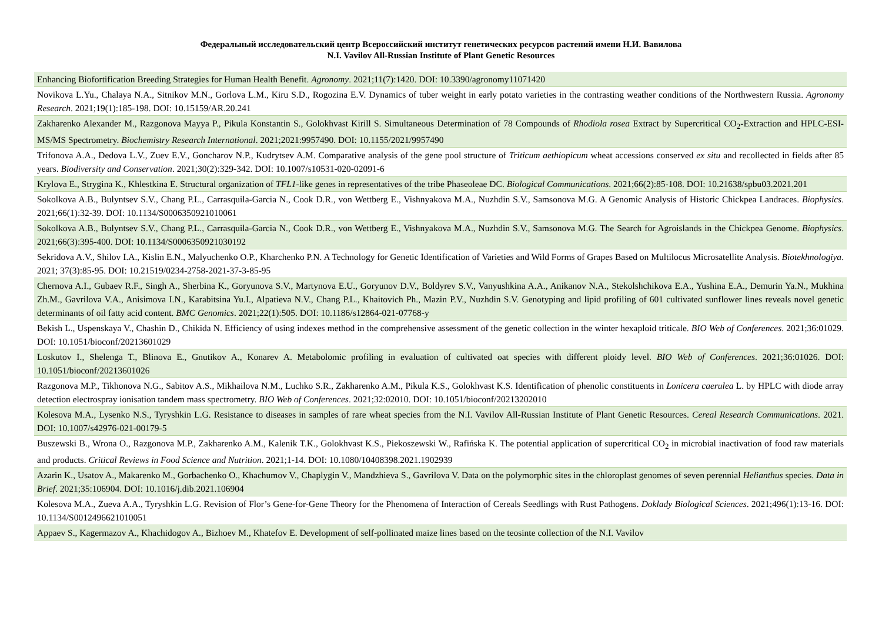Федеральный исследовательский центр Всероссийский институт генетических ресурсов растений имени Н.И. Вавилова
N.I. Vavilov All-Russian Institute of Plant Genetic Resources
| Enhancing Biofortification Breeding Strategies for Human Health Benefit. Agronomy . 2021;11(7):1420. DOI: 10.3390/agronomy11071420 |
| Novikova L.Yu., Chalaya N.A., Sitnikov M.N., Gorlova L.M., Kiru S.D., Rogozina E.V. Dynamics of tuber weight in early potato varieties in the contrasting weather conditions of the Northwestern Russia. Agronomy Research . 2021;19(1):185-198. DOI: 10.15159/AR.20.241 |
| Zakharenko Alexander M., Razgonova Mayya P., Pikula Konstantin S., Golokhvast Kirill S. Simultaneous Determination of 78 Compounds of Rhodiola rosea Extract by Supercritical CO<sub>2</sub>-Extraction and HPLC-ESI-MS/MS Spectrometry. Biochemistry Research International . 2021;2021:9957490. DOI: 10.1155/2021/9957490 |
| Trifonova A.A., Dedova L.V., Zuev E.V., Goncharov N.P., Kudrytsev A.M. Comparative analysis of the gene pool structure of Triticum aethiopicum wheat accessions conserved ex situ and recollected in fields after 85 years. Biodiversity and Conservation . 2021;30(2):329-342. DOI: 10.1007/s10531-020-02091-6 |
| Krylova E., Strygina K., Khlestkina E. Structural organization of TFL1 -like genes in representatives of the tribe Phaseoleae DC. Biological Communications . 2021;66(2):85-108. DOI: 10.21638/spbu03.2021.201 |
| Sokolkova A.B., Bulyntsev S.V., Chang P.L., Carrasquila-Garcia N., Cook D.R., von Wettberg E., Vishnyakova M.A., Nuzhdin S.V., Samsonova M.G. A Genomic Analysis of Historic Chickpea Landraces. Biophysics . 2021;66(1):32-39. DOI: 10.1134/S0006350921010061 |
| Sokolkova A.B., Bulyntsev S.V., Chang P.L., Carrasquila-Garcia N., Cook D.R., von Wettberg E., Vishnyakova M.A., Nuzhdin S.V., Samsonova M.G. The Search for Agroislands in the Chickpea Genome. Biophysics . 2021;66(3):395-400. DOI: 10.1134/S0006350921030192 |
| Sekridova A.V., Shilov I.A., Kislin E.N., Malyuchenko O.P., Kharchenko P.N. A Technology for Genetic Identification of Varieties and Wild Forms of Grapes Based on Multilocus Microsatellite Analysis. Biotekhnologiya . 2021; 37(3):85-95. DOI: 10.21519/0234-2758-2021-37-3-85-95 |
| Chernova A.I., Gubaev R.F., Singh A., Sherbina K., Goryunova S.V., Martynova E.U., Goryunov D.V., Boldyrev S.V., Vanyushkina A.A., Anikanov N.A., Stekolshchikova E.A., Yushina E.A., Demurin Ya.N., Mukhina Zh.M., Gavrilova V.A., Anisimova I.N., Karabitsina Yu.I., Alpatieva N.V., Chang P.L., Khaitovich Ph., Mazin P.V., Nuzhdin S.V. Genotyping and lipid profiling of 601 cultivated sunflower lines reveals novel genetic determinants of oil fatty acid content. BMC Genomics . 2021;22(1):505. DOI: 10.1186/s12864-021-07768-y |
| Bekish L., Uspenskaya V., Chashin D., Chikida N. Efficiency of using indexes method in the comprehensive assessment of the genetic collection in the winter hexaploid triticale. BIO Web of Conferences . 2021;36:01029. DOI: 10.1051/bioconf/20213601029 |
| Loskutov I., Shelenga T., Blinova E., Gnutikov A., Konarev A. Metabolomic profiling in evaluation of cultivated oat species with different ploidy level. BIO Web of Conferences . 2021;36:01026. DOI: 10.1051/bioconf/20213601026 |
| Razgonova M.P., Tikhonova N.G., Sabitov A.S., Mikhailova N.M., Luchko S.R., Zakharenko A.M., Pikula K.S., Golokhvast K.S. Identification of phenolic constituents in Lonicera caerulea L. by HPLC with diode array detection electrospray ionisation tandem mass spectrometry. BIO Web of Conferences . 2021;32:02010. DOI: 10.1051/bioconf/20213202010 |
| Kolesova M.A., Lysenko N.S., Tyryshkin L.G. Resistance to diseases in samples of rare wheat species from the N.I. Vavilov All-Russian Institute of Plant Genetic Resources. Cereal Research Communications . 2021. DOI: 10.1007/s42976-021-00179-5 |
| Buszewski B., Wrona O., Razgonova M.P., Zakharenko A.M., Kalenik T.K., Golokhvast K.S., Piekoszewski W., Rafińska K. The potential application of supercritical CO<sub>2</sub> in microbial inactivation of food raw materials and products. Critical Reviews in Food Science and Nutrition . 2021;1-14. DOI: 10.1080/10408398.2021.1902939 |
| Azarin K., Usatov A., Makarenko M., Gorbachenko O., Khachumov V., Chaplygin V., Mandzhieva S., Gavrilova V. Data on the polymorphic sites in the chloroplast genomes of seven perennial Helianthus species. Data in Brief . 2021;35:106904. DOI: 10.1016/j.dib.2021.106904 |
| Kolesova M.A., Zueva A.A., Tyryshkin L.G. Revision of Flor’s Gene-for-Gene Theory for the Phenomena of Interaction of Cereals Seedlings with Rust Pathogens. Doklady Biological Sciences . 2021;496(1):13-16. DOI: 10.1134/S0012496621010051 |
| Appaev S., Kagermazov A., Khachidogov A., Bizhoev M., Khatefov E. Development of self-pollinated maize lines based on the teosinte collection of the N.I. Vavilov |